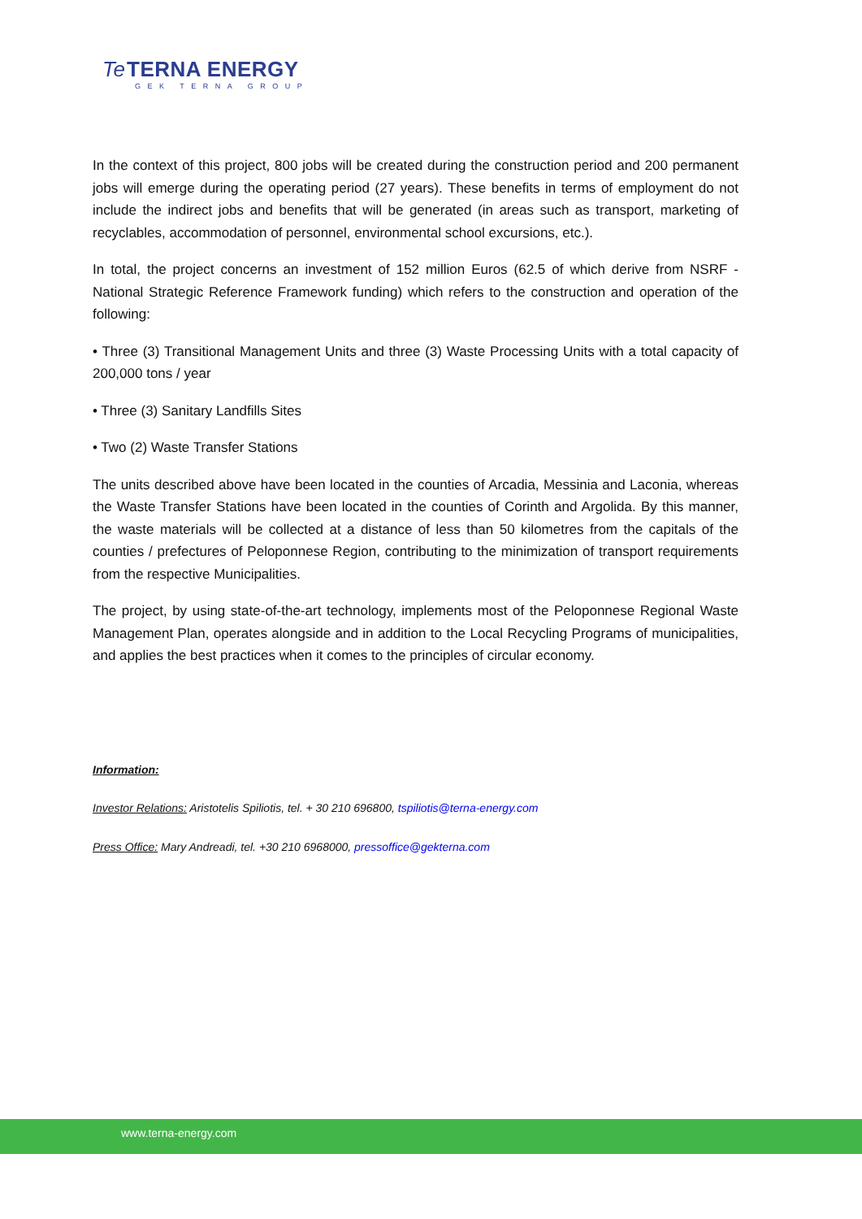Te TERNA ENERGY
GEK TERNA GROUP
In the context of this project, 800 jobs will be created during the construction period and 200 permanent jobs will emerge during the operating period (27 years). These benefits in terms of employment do not include the indirect jobs and benefits that will be generated (in areas such as transport, marketing of recyclables, accommodation of personnel, environmental school excursions, etc.).
In total, the project concerns an investment of 152 million Euros (62.5 of which derive from NSRF - National Strategic Reference Framework funding) which refers to the construction and operation of the following:
• Three (3) Transitional Management Units and three (3) Waste Processing Units with a total capacity of 200,000 tons / year
• Three (3) Sanitary Landfills Sites
• Two (2) Waste Transfer Stations
The units described above have been located in the counties of Arcadia, Messinia and Laconia, whereas the Waste Transfer Stations have been located in the counties of Corinth and Argolida. By this manner, the waste materials will be collected at a distance of less than 50 kilometres from the capitals of the counties / prefectures of Peloponnese Region, contributing to the minimization of transport requirements from the respective Municipalities.
The project, by using state-of-the-art technology, implements most of the Peloponnese Regional Waste Management Plan, operates alongside and in addition to the Local Recycling Programs of municipalities, and applies the best practices when it comes to the principles of circular economy.
Information:
Investor Relations: Aristotelis Spiliotis, tel. + 30 210 696800, tspiliotis@terna-energy.com
Press Office: Mary Andreadi, tel. +30 210 6968000, pressoffice@gekterna.com
www.terna-energy.com